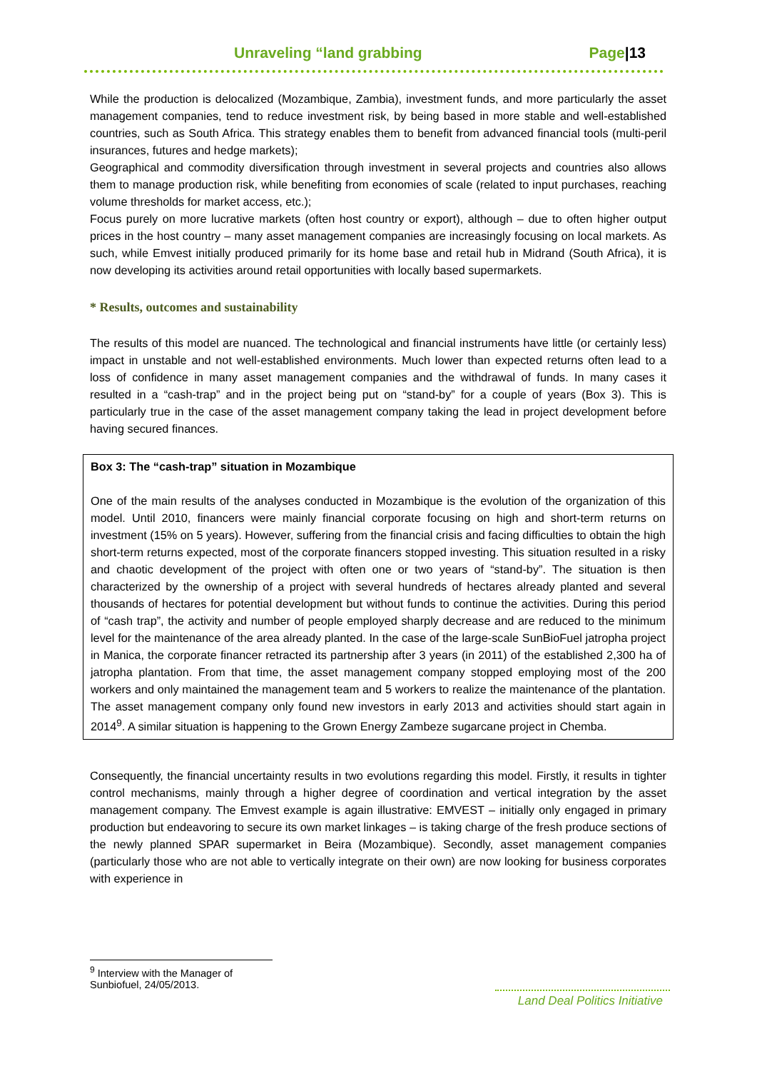Unraveling “land grabbing Page|13
While the production is delocalized (Mozambique, Zambia), investment funds, and more particularly the asset management companies, tend to reduce investment risk, by being based in more stable and well-established countries, such as South Africa. This strategy enables them to benefit from advanced financial tools (multi-peril insurances, futures and hedge markets);
Geographical and commodity diversification through investment in several projects and countries also allows them to manage production risk, while benefiting from economies of scale (related to input purchases, reaching volume thresholds for market access, etc.);
Focus purely on more lucrative markets (often host country or export), although – due to often higher output prices in the host country – many asset management companies are increasingly focusing on local markets. As such, while Emvest initially produced primarily for its home base and retail hub in Midrand (South Africa), it is now developing its activities around retail opportunities with locally based supermarkets.
* Results, outcomes and sustainability
The results of this model are nuanced. The technological and financial instruments have little (or certainly less) impact in unstable and not well-established environments. Much lower than expected returns often lead to a loss of confidence in many asset management companies and the withdrawal of funds. In many cases it resulted in a “cash-trap” and in the project being put on “stand-by” for a couple of years (Box 3). This is particularly true in the case of the asset management company taking the lead in project development before having secured finances.
Box 3: The “cash-trap” situation in Mozambique
One of the main results of the analyses conducted in Mozambique is the evolution of the organization of this model. Until 2010, financers were mainly financial corporate focusing on high and short-term returns on investment (15% on 5 years). However, suffering from the financial crisis and facing difficulties to obtain the high short-term returns expected, most of the corporate financers stopped investing. This situation resulted in a risky and chaotic development of the project with often one or two years of “stand-by”. The situation is then characterized by the ownership of a project with several hundreds of hectares already planted and several thousands of hectares for potential development but without funds to continue the activities. During this period of “cash trap”, the activity and number of people employed sharply decrease and are reduced to the minimum level for the maintenance of the area already planted. In the case of the large-scale SunBioFuel jatropha project in Manica, the corporate financer retracted its partnership after 3 years (in 2011) of the established 2,300 ha of jatropha plantation. From that time, the asset management company stopped employing most of the 200 workers and only maintained the management team and 5 workers to realize the maintenance of the plantation. The asset management company only found new investors in early 2013 and activities should start again in 2014<sup>9</sup>. A similar situation is happening to the Grown Energy Zambeze sugarcane project in Chemba.
Consequently, the financial uncertainty results in two evolutions regarding this model. Firstly, it results in tighter control mechanisms, mainly through a higher degree of coordination and vertical integration by the asset management company. The Emvest example is again illustrative: EMVEST – initially only engaged in primary production but endeavoring to secure its own market linkages – is taking charge of the fresh produce sections of the newly planned SPAR supermarket in Beira (Mozambique). Secondly, asset management companies (particularly those who are not able to vertically integrate on their own) are now looking for business corporates with experience in
<sup>9</sup> Interview with the Manager of Sunbiofuel, 24/05/2013.
Land Deal Politics Initiative